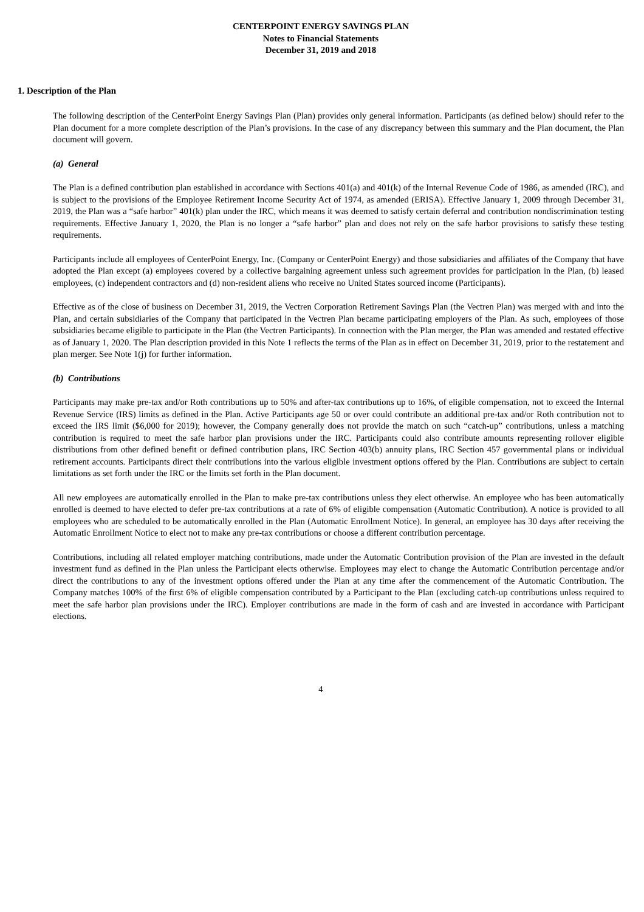CENTERPOINT ENERGY SAVINGS PLAN
Notes to Financial Statements
December 31, 2019 and 2018
1. Description of the Plan
The following description of the CenterPoint Energy Savings Plan (Plan) provides only general information. Participants (as defined below) should refer to the Plan document for a more complete description of the Plan’s provisions. In the case of any discrepancy between this summary and the Plan document, the Plan document will govern.
(a) General
The Plan is a defined contribution plan established in accordance with Sections 401(a) and 401(k) of the Internal Revenue Code of 1986, as amended (IRC), and is subject to the provisions of the Employee Retirement Income Security Act of 1974, as amended (ERISA). Effective January 1, 2009 through December 31, 2019, the Plan was a “safe harbor” 401(k) plan under the IRC, which means it was deemed to satisfy certain deferral and contribution nondiscrimination testing requirements. Effective January 1, 2020, the Plan is no longer a “safe harbor” plan and does not rely on the safe harbor provisions to satisfy these testing requirements.
Participants include all employees of CenterPoint Energy, Inc. (Company or CenterPoint Energy) and those subsidiaries and affiliates of the Company that have adopted the Plan except (a) employees covered by a collective bargaining agreement unless such agreement provides for participation in the Plan, (b) leased employees, (c) independent contractors and (d) non-resident aliens who receive no United States sourced income (Participants).
Effective as of the close of business on December 31, 2019, the Vectren Corporation Retirement Savings Plan (the Vectren Plan) was merged with and into the Plan, and certain subsidiaries of the Company that participated in the Vectren Plan became participating employers of the Plan. As such, employees of those subsidiaries became eligible to participate in the Plan (the Vectren Participants). In connection with the Plan merger, the Plan was amended and restated effective as of January 1, 2020. The Plan description provided in this Note 1 reflects the terms of the Plan as in effect on December 31, 2019, prior to the restatement and plan merger. See Note 1(j) for further information.
(b) Contributions
Participants may make pre-tax and/or Roth contributions up to 50% and after-tax contributions up to 16%, of eligible compensation, not to exceed the Internal Revenue Service (IRS) limits as defined in the Plan. Active Participants age 50 or over could contribute an additional pre-tax and/or Roth contribution not to exceed the IRS limit ($6,000 for 2019); however, the Company generally does not provide the match on such “catch-up” contributions, unless a matching contribution is required to meet the safe harbor plan provisions under the IRC. Participants could also contribute amounts representing rollover eligible distributions from other defined benefit or defined contribution plans, IRC Section 403(b) annuity plans, IRC Section 457 governmental plans or individual retirement accounts. Participants direct their contributions into the various eligible investment options offered by the Plan. Contributions are subject to certain limitations as set forth under the IRC or the limits set forth in the Plan document.
All new employees are automatically enrolled in the Plan to make pre-tax contributions unless they elect otherwise. An employee who has been automatically enrolled is deemed to have elected to defer pre-tax contributions at a rate of 6% of eligible compensation (Automatic Contribution). A notice is provided to all employees who are scheduled to be automatically enrolled in the Plan (Automatic Enrollment Notice). In general, an employee has 30 days after receiving the Automatic Enrollment Notice to elect not to make any pre-tax contributions or choose a different contribution percentage.
Contributions, including all related employer matching contributions, made under the Automatic Contribution provision of the Plan are invested in the default investment fund as defined in the Plan unless the Participant elects otherwise. Employees may elect to change the Automatic Contribution percentage and/or direct the contributions to any of the investment options offered under the Plan at any time after the commencement of the Automatic Contribution. The Company matches 100% of the first 6% of eligible compensation contributed by a Participant to the Plan (excluding catch-up contributions unless required to meet the safe harbor plan provisions under the IRC). Employer contributions are made in the form of cash and are invested in accordance with Participant elections.
4